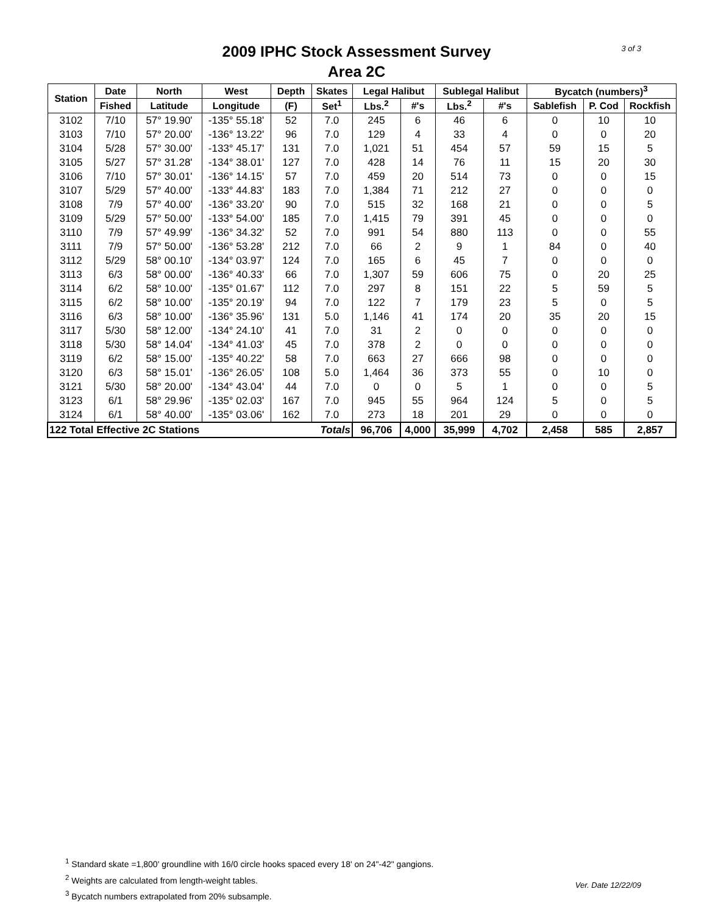3 of 3
2009 IPHC Stock Assessment Survey
Area 2C
| Station | Date | North | West | Depth | Skates | Legal Halibut | | Sublegal Halibut | | Bycatch (numbers)<sup>3</sup> | | |
| --- | --- | --- | --- | --- | --- | --- | --- | --- | --- | --- | --- | --- |
| | Fished | Latitude | Longitude | (F) | Set<sup>1</sup> | Lbs.<sup>2</sup> | #'s | Lbs.<sup>2</sup> | #'s | Sablefish | P. Cod | Rockfish |
| 3102 | 7/10 | 57° 19.90' | -135° 55.18' | 52 | 7.0 | 245 | 6 | 46 | 6 | 0 | 10 | 10 |
| 3103 | 7/10 | 57° 20.00' | -136° 13.22' | 96 | 7.0 | 129 | 4 | 33 | 4 | 0 | 0 | 20 |
| 3104 | 5/28 | 57° 30.00' | -133° 45.17' | 131 | 7.0 | 1,021 | 51 | 454 | 57 | 59 | 15 | 5 |
| 3105 | 5/27 | 57° 31.28' | -134° 38.01' | 127 | 7.0 | 428 | 14 | 76 | 11 | 15 | 20 | 30 |
| 3106 | 7/10 | 57° 30.01' | -136° 14.15' | 57 | 7.0 | 459 | 20 | 514 | 73 | 0 | 0 | 15 |
| 3107 | 5/29 | 57° 40.00' | -133° 44.83' | 183 | 7.0 | 1,384 | 71 | 212 | 27 | 0 | 0 | 0 |
| 3108 | 7/9 | 57° 40.00' | -136° 33.20' | 90 | 7.0 | 515 | 32 | 168 | 21 | 0 | 0 | 5 |
| 3109 | 5/29 | 57° 50.00' | -133° 54.00' | 185 | 7.0 | 1,415 | 79 | 391 | 45 | 0 | 0 | 0 |
| 3110 | 7/9 | 57° 49.99' | -136° 34.32' | 52 | 7.0 | 991 | 54 | 880 | 113 | 0 | 0 | 55 |
| 3111 | 7/9 | 57° 50.00' | -136° 53.28' | 212 | 7.0 | 66 | 2 | 9 | 1 | 84 | 0 | 40 |
| 3112 | 5/29 | 58° 00.10' | -134° 03.97' | 124 | 7.0 | 165 | 6 | 45 | 7 | 0 | 0 | 0 |
| 3113 | 6/3 | 58° 00.00' | -136° 40.33' | 66 | 7.0 | 1,307 | 59 | 606 | 75 | 0 | 20 | 25 |
| 3114 | 6/2 | 58° 10.00' | -135° 01.67' | 112 | 7.0 | 297 | 8 | 151 | 22 | 5 | 59 | 5 |
| 3115 | 6/2 | 58° 10.00' | -135° 20.19' | 94 | 7.0 | 122 | 7 | 179 | 23 | 5 | 0 | 5 |
| 3116 | 6/3 | 58° 10.00' | -136° 35.96' | 131 | 5.0 | 1,146 | 41 | 174 | 20 | 35 | 20 | 15 |
| 3117 | 5/30 | 58° 12.00' | -134° 24.10' | 41 | 7.0 | 31 | 2 | 0 | 0 | 0 | 0 | 0 |
| 3118 | 5/30 | 58° 14.04' | -134° 41.03' | 45 | 7.0 | 378 | 2 | 0 | 0 | 0 | 0 | 0 |
| 3119 | 6/2 | 58° 15.00' | -135° 40.22' | 58 | 7.0 | 663 | 27 | 666 | 98 | 0 | 0 | 0 |
| 3120 | 6/3 | 58° 15.01' | -136° 26.05' | 108 | 5.0 | 1,464 | 36 | 373 | 55 | 0 | 10 | 0 |
| 3121 | 5/30 | 58° 20.00' | -134° 43.04' | 44 | 7.0 | 0 | 0 | 5 | 1 | 0 | 0 | 5 |
| 3123 | 6/1 | 58° 29.96' | -135° 02.03' | 167 | 7.0 | 945 | 55 | 964 | 124 | 5 | 0 | 5 |
| 3124 | 6/1 | 58° 40.00' | -135° 03.06' | 162 | 7.0 | 273 | 18 | 201 | 29 | 0 | 0 | 0 |
| 122 Total Effective 2C Stations | | | | | Totals | 96,706 | 4,000 | 35,999 | 4,702 | 2,458 | 585 | 2,857 |
<sup>1</sup> Standard skate =1,800' groundline with 16/0 circle hooks spaced every 18' on 24"-42" gangions.
<sup>2</sup> Weights are calculated from length-weight tables.
<sup>3</sup> Bycatch numbers extrapolated from 20% subsample.
Ver. Date 12/22/09